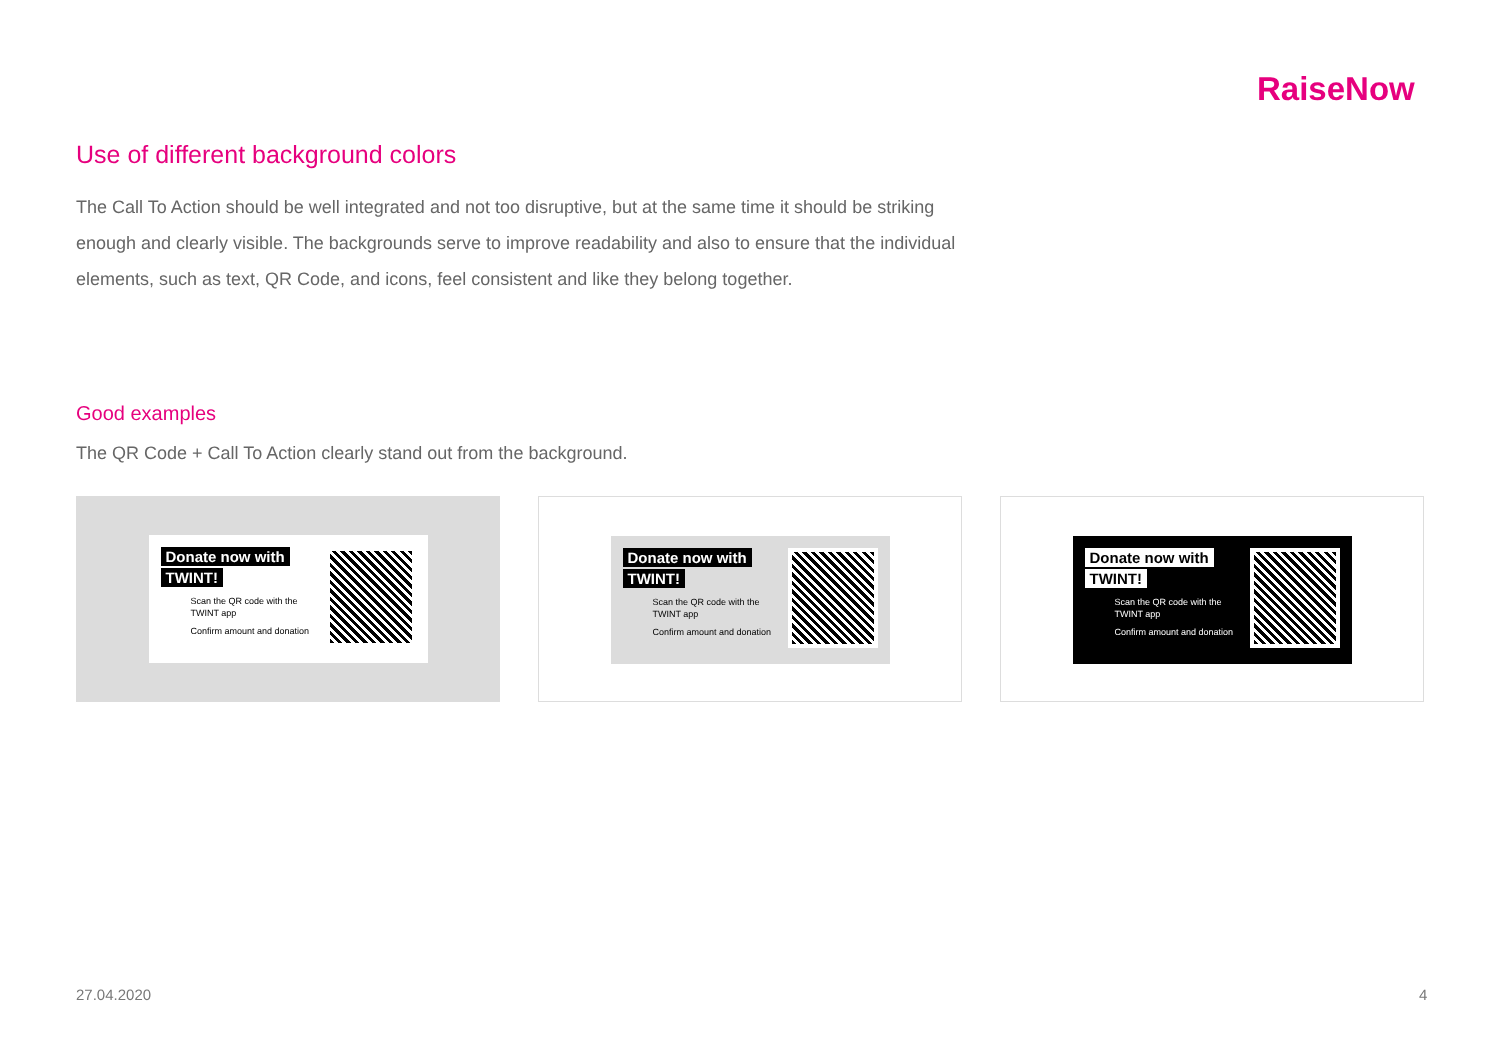RaiseNow
Use of different background colors
The Call To Action should be well integrated and not too disruptive, but at the same time it should be striking enough and clearly visible. The backgrounds serve to improve readability and also to ensure that the individual elements, such as text, QR Code, and icons, feel consistent and like they belong together.
Good examples
The QR Code + Call To Action clearly stand out from the background.
Donate now with
TWINT!
Scan the QR code with the TWINT app
Confirm amount and donation
Donate now with
TWINT!
Scan the QR code with the TWINT app
Confirm amount and donation
Donate now with
TWINT!
Scan the QR code with the TWINT app
Confirm amount and donation
27.04.2020 4